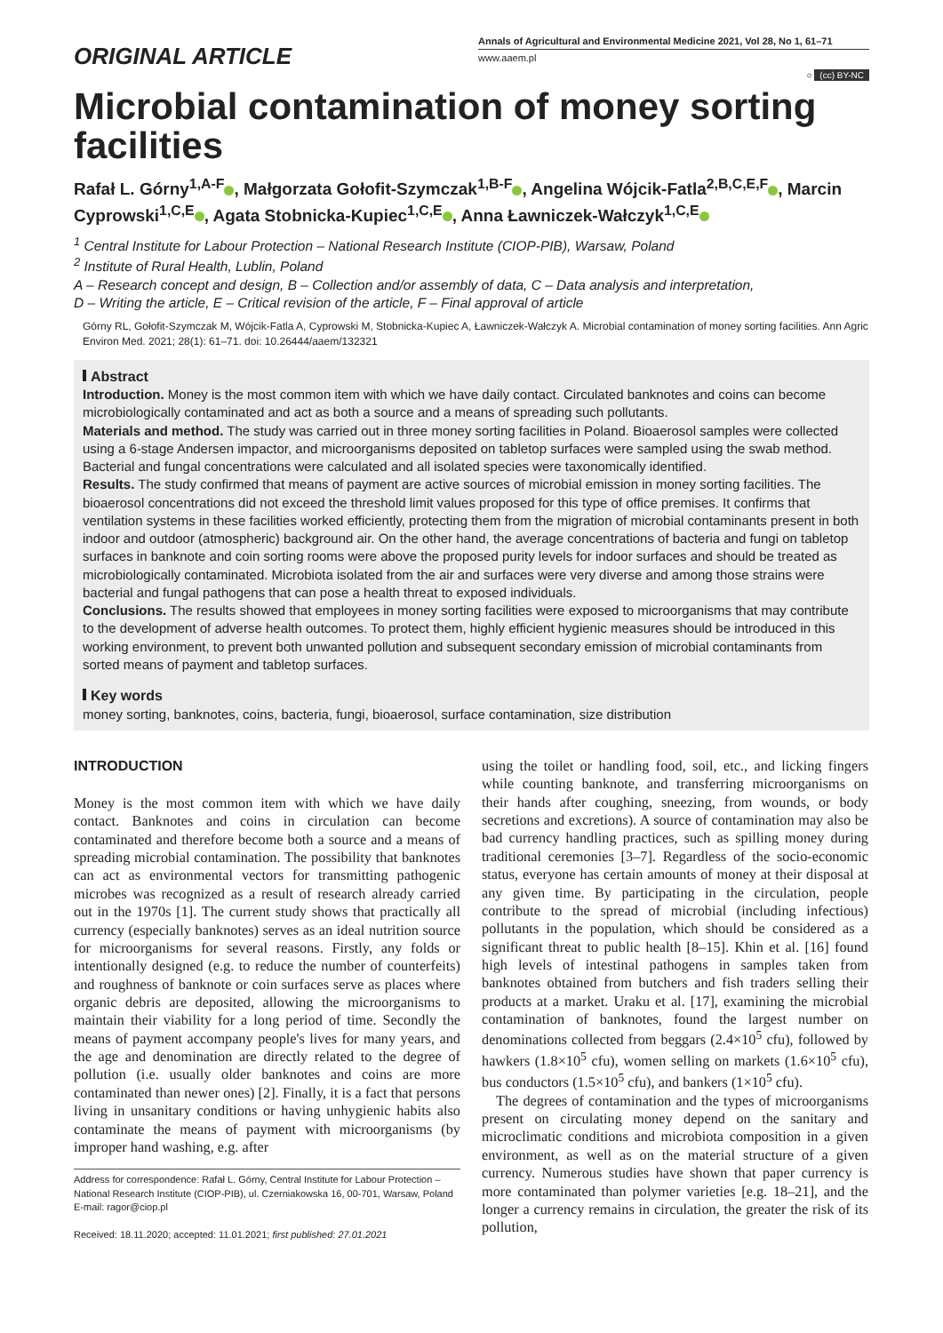ORIGINAL ARTICLE
Annals of Agricultural and Environmental Medicine 2021, Vol 28, No 1, 61–71
www.aaem.pl
○ (cc) BY-NC
Microbial contamination of money sorting facilities
Rafał L. Górny<sup>1,A-F</sup> , Małgorzata Gołofit-Szymczak<sup>1,B-F</sup> , Angelina Wójcik-Fatla<sup>2,B,C,E,F</sup> , Marcin Cyprowski<sup>1,C,E</sup> , Agata Stobnicka-Kupiec<sup>1,C,E</sup> , Anna Ławniczek-Wałczyk<sup>1,C,E</sup>
<sup>1</sup> Central Institute for Labour Protection – National Research Institute (CIOP-PIB), Warsaw, Poland
<sup>2</sup> Institute of Rural Health, Lublin, Poland
A – Research concept and design, B – Collection and/or assembly of data, C – Data analysis and interpretation,
D – Writing the article, E – Critical revision of the article, F – Final approval of article
Górny RL, Gołofit-Szymczak M, Wójcik-Fatla A, Cyprowski M, Stobnicka-Kupiec A, Ławniczek-Wałczyk A. Microbial contamination of money sorting facilities. Ann Agric Environ Med. 2021; 28(1): 61–71. doi: 10.26444/aaem/132321
Abstract
Introduction. Money is the most common item with which we have daily contact. Circulated banknotes and coins can become microbiologically contaminated and act as both a source and a means of spreading such pollutants.
Materials and method. The study was carried out in three money sorting facilities in Poland. Bioaerosol samples were collected using a 6-stage Andersen impactor, and microorganisms deposited on tabletop surfaces were sampled using the swab method. Bacterial and fungal concentrations were calculated and all isolated species were taxonomically identified.
Results. The study confirmed that means of payment are active sources of microbial emission in money sorting facilities. The bioaerosol concentrations did not exceed the threshold limit values proposed for this type of office premises. It confirms that ventilation systems in these facilities worked efficiently, protecting them from the migration of microbial contaminants present in both indoor and outdoor (atmospheric) background air. On the other hand, the average concentrations of bacteria and fungi on tabletop surfaces in banknote and coin sorting rooms were above the proposed purity levels for indoor surfaces and should be treated as microbiologically contaminated. Microbiota isolated from the air and surfaces were very diverse and among those strains were bacterial and fungal pathogens that can pose a health threat to exposed individuals.
Conclusions. The results showed that employees in money sorting facilities were exposed to microorganisms that may contribute to the development of adverse health outcomes. To protect them, highly efficient hygienic measures should be introduced in this working environment, to prevent both unwanted pollution and subsequent secondary emission of microbial contaminants from sorted means of payment and tabletop surfaces.
Key words
money sorting, banknotes, coins, bacteria, fungi, bioaerosol, surface contamination, size distribution
INTRODUCTION
Money is the most common item with which we have daily contact. Banknotes and coins in circulation can become contaminated and therefore become both a source and a means of spreading microbial contamination. The possibility that banknotes can act as environmental vectors for transmitting pathogenic microbes was recognized as a result of research already carried out in the 1970s [1]. The current study shows that practically all currency (especially banknotes) serves as an ideal nutrition source for microorganisms for several reasons. Firstly, any folds or intentionally designed (e.g. to reduce the number of counterfeits) and roughness of banknote or coin surfaces serve as places where organic debris are deposited, allowing the microorganisms to maintain their viability for a long period of time. Secondly the means of payment accompany people's lives for many years, and the age and denomination are directly related to the degree of pollution (i.e. usually older banknotes and coins are more contaminated than newer ones) [2]. Finally, it is a fact that persons living in unsanitary conditions or having unhygienic habits also contaminate the means of payment with microorganisms (by improper hand washing, e.g. after
Address for correspondence: Rafał L. Górny, Central Institute for Labour Protection – National Research Institute (CIOP-PIB), ul. Czerniakowska 16, 00-701, Warsaw, Poland
E-mail: ragor@ciop.pl
Received: 18.11.2020; accepted: 11.01.2021; first published: 27.01.2021
using the toilet or handling food, soil, etc., and licking fingers while counting banknote, and transferring microorganisms on their hands after coughing, sneezing, from wounds, or body secretions and excretions). A source of contamination may also be bad currency handling practices, such as spilling money during traditional ceremonies [3–7]. Regardless of the socio-economic status, everyone has certain amounts of money at their disposal at any given time. By participating in the circulation, people contribute to the spread of microbial (including infectious) pollutants in the population, which should be considered as a significant threat to public health [8–15]. Khin et al. [16] found high levels of intestinal pathogens in samples taken from banknotes obtained from butchers and fish traders selling their products at a market. Uraku et al. [17], examining the microbial contamination of banknotes, found the largest number on denominations collected from beggars (2.4×10<sup>5</sup> cfu), followed by hawkers (1.8×10<sup>5</sup> cfu), women selling on markets (1.6×10<sup>5</sup> cfu), bus conductors (1.5×10<sup>5</sup> cfu), and bankers (1×10<sup>5</sup> cfu).
The degrees of contamination and the types of microorganisms present on circulating money depend on the sanitary and microclimatic conditions and microbiota composition in a given environment, as well as on the material structure of a given currency. Numerous studies have shown that paper currency is more contaminated than polymer varieties [e.g. 18–21], and the longer a currency remains in circulation, the greater the risk of its pollution,